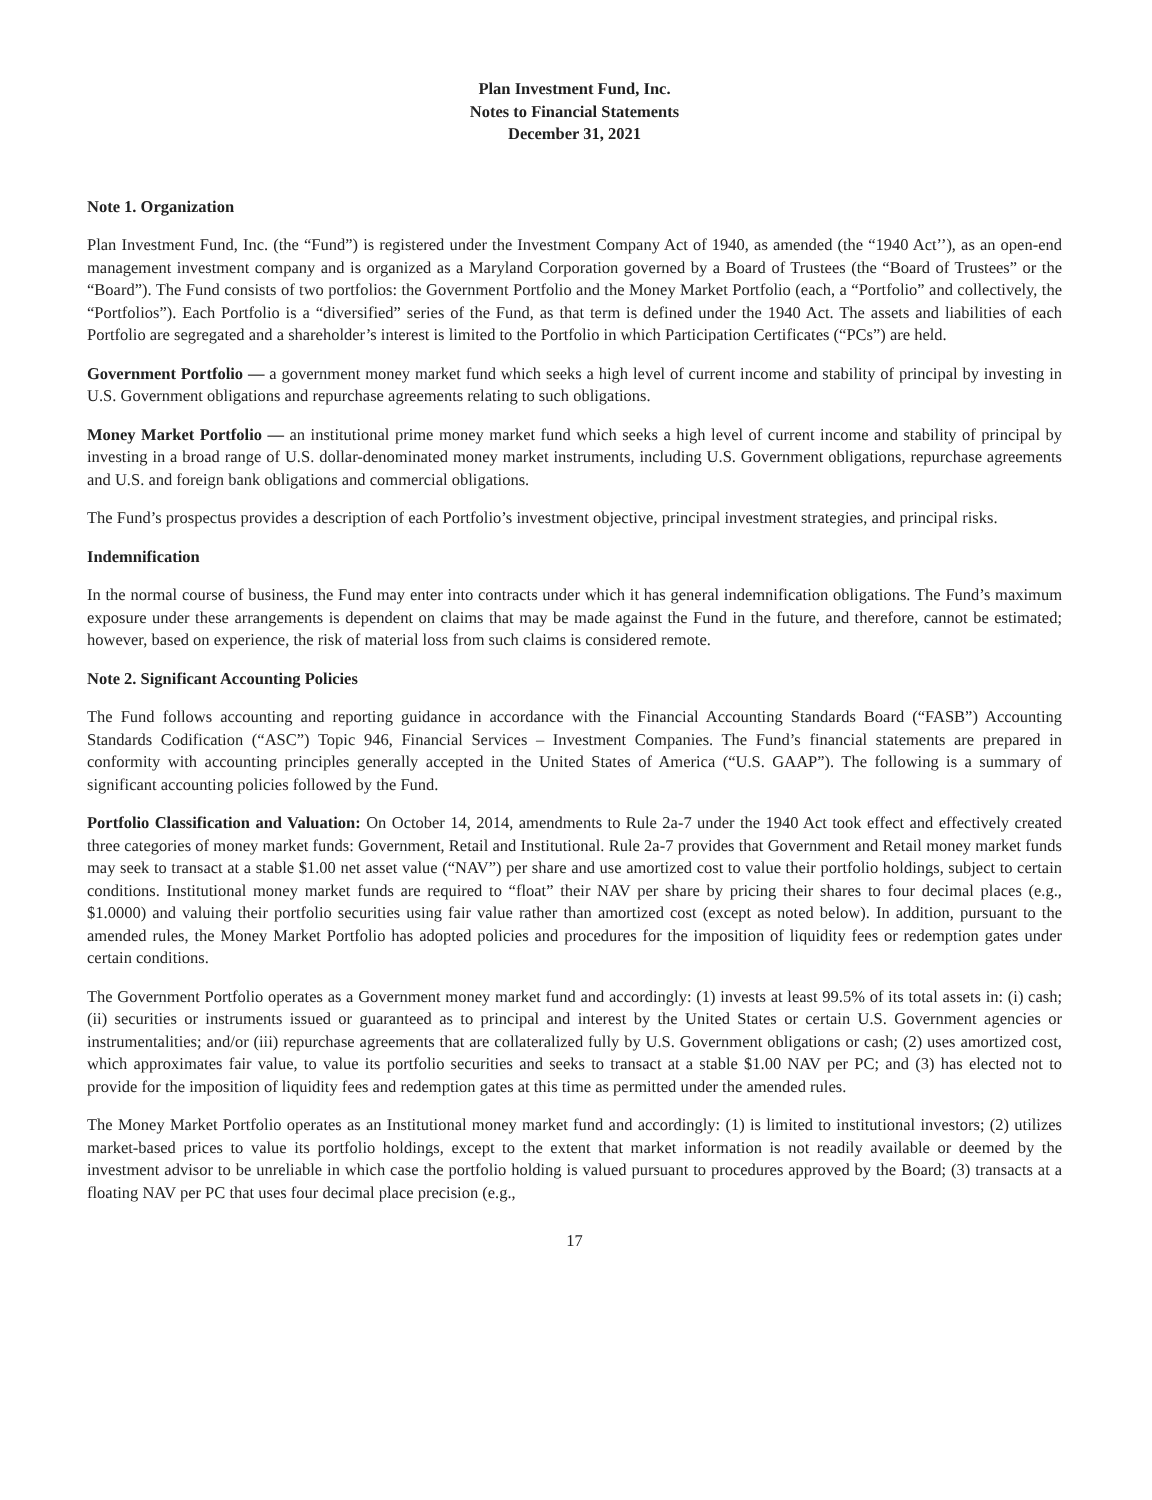Plan Investment Fund, Inc.
Notes to Financial Statements
December 31, 2021
Note 1. Organization
Plan Investment Fund, Inc. (the “Fund”) is registered under the Investment Company Act of 1940, as amended (the “1940 Act’’), as an open-end management investment company and is organized as a Maryland Corporation governed by a Board of Trustees (the “Board of Trustees” or the “Board”). The Fund consists of two portfolios: the Government Portfolio and the Money Market Portfolio (each, a “Portfolio” and collectively, the “Portfolios”). Each Portfolio is a “diversified” series of the Fund, as that term is defined under the 1940 Act. The assets and liabilities of each Portfolio are segregated and a shareholder’s interest is limited to the Portfolio in which Participation Certificates (“PCs”) are held.
Government Portfolio — a government money market fund which seeks a high level of current income and stability of principal by investing in U.S. Government obligations and repurchase agreements relating to such obligations.
Money Market Portfolio — an institutional prime money market fund which seeks a high level of current income and stability of principal by investing in a broad range of U.S. dollar-denominated money market instruments, including U.S. Government obligations, repurchase agreements and U.S. and foreign bank obligations and commercial obligations.
The Fund’s prospectus provides a description of each Portfolio’s investment objective, principal investment strategies, and principal risks.
Indemnification
In the normal course of business, the Fund may enter into contracts under which it has general indemnification obligations. The Fund’s maximum exposure under these arrangements is dependent on claims that may be made against the Fund in the future, and therefore, cannot be estimated; however, based on experience, the risk of material loss from such claims is considered remote.
Note 2. Significant Accounting Policies
The Fund follows accounting and reporting guidance in accordance with the Financial Accounting Standards Board (“FASB”) Accounting Standards Codification (“ASC”) Topic 946, Financial Services – Investment Companies. The Fund’s financial statements are prepared in conformity with accounting principles generally accepted in the United States of America (“U.S. GAAP”). The following is a summary of significant accounting policies followed by the Fund.
Portfolio Classification and Valuation: On October 14, 2014, amendments to Rule 2a-7 under the 1940 Act took effect and effectively created three categories of money market funds: Government, Retail and Institutional. Rule 2a-7 provides that Government and Retail money market funds may seek to transact at a stable $1.00 net asset value (“NAV”) per share and use amortized cost to value their portfolio holdings, subject to certain conditions. Institutional money market funds are required to “float” their NAV per share by pricing their shares to four decimal places (e.g., $1.0000) and valuing their portfolio securities using fair value rather than amortized cost (except as noted below). In addition, pursuant to the amended rules, the Money Market Portfolio has adopted policies and procedures for the imposition of liquidity fees or redemption gates under certain conditions.
The Government Portfolio operates as a Government money market fund and accordingly: (1) invests at least 99.5% of its total assets in: (i) cash; (ii) securities or instruments issued or guaranteed as to principal and interest by the United States or certain U.S. Government agencies or instrumentalities; and/or (iii) repurchase agreements that are collateralized fully by U.S. Government obligations or cash; (2) uses amortized cost, which approximates fair value, to value its portfolio securities and seeks to transact at a stable $1.00 NAV per PC; and (3) has elected not to provide for the imposition of liquidity fees and redemption gates at this time as permitted under the amended rules.
The Money Market Portfolio operates as an Institutional money market fund and accordingly: (1) is limited to institutional investors; (2) utilizes market-based prices to value its portfolio holdings, except to the extent that market information is not readily available or deemed by the investment advisor to be unreliable in which case the portfolio holding is valued pursuant to procedures approved by the Board; (3) transacts at a floating NAV per PC that uses four decimal place precision (e.g.,
17